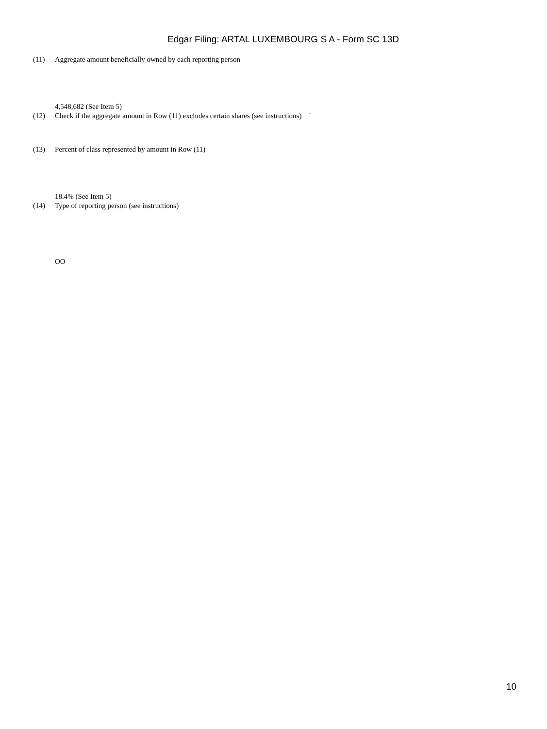Edgar Filing: ARTAL LUXEMBOURG S A - Form SC 13D
(11) Aggregate amount beneficially owned by each reporting person
4,548,682 (See Item 5)
(12) Check if the aggregate amount in Row (11) excludes certain shares (see instructions) ¨
(13) Percent of class represented by amount in Row (11)
18.4% (See Item 5)
(14) Type of reporting person (see instructions)
OO
10